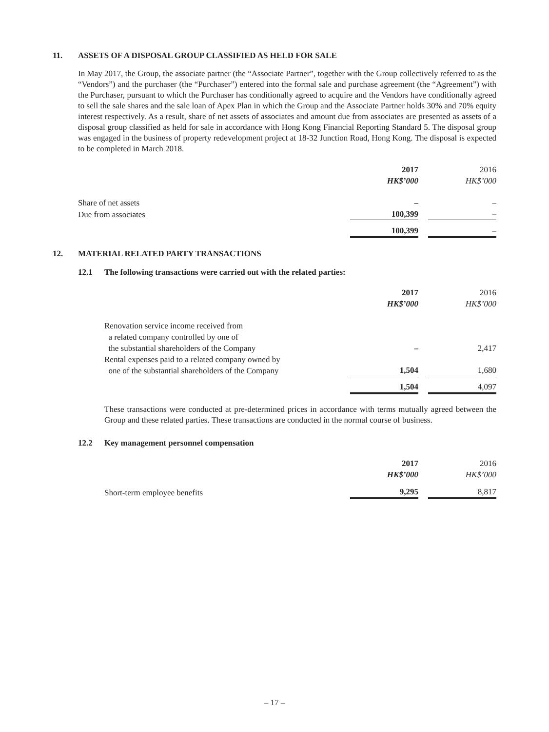11. ASSETS OF A DISPOSAL GROUP CLASSIFIED AS HELD FOR SALE
In May 2017, the Group, the associate partner (the “Associate Partner”, together with the Group collectively referred to as the “Vendors”) and the purchaser (the “Purchaser”) entered into the formal sale and purchase agreement (the “Agreement”) with the Purchaser, pursuant to which the Purchaser has conditionally agreed to acquire and the Vendors have conditionally agreed to sell the sale shares and the sale loan of Apex Plan in which the Group and the Associate Partner holds 30% and 70% equity interest respectively. As a result, share of net assets of associates and amount due from associates are presented as assets of a disposal group classified as held for sale in accordance with Hong Kong Financial Reporting Standard 5. The disposal group was engaged in the business of property redevelopment project at 18-32 Junction Road, Hong Kong. The disposal is expected to be completed in March 2018.
| | 2017 HK$’000 | 2016 HK$’000 |
| --- | --- | --- |
| Share of net assets | – | – |
| Due from associates | 100,399 | – |
| | 100,399 | – |
12. MATERIAL RELATED PARTY TRANSACTIONS
12.1 The following transactions were carried out with the related parties:
| | 2017 HK$’000 | 2016 HK$’000 |
| --- | --- | --- |
| Renovation service income received from a related company controlled by one of the substantial shareholders of the Company | – | 2,417 |
| Rental expenses paid to a related company owned by one of the substantial shareholders of the Company | 1,504 | 1,680 |
| | 1,504 | 4,097 |
These transactions were conducted at pre-determined prices in accordance with terms mutually agreed between the Group and these related parties. These transactions are conducted in the normal course of business.
12.2 Key management personnel compensation
| | 2017 HK$’000 | 2016 HK$’000 |
| --- | --- | --- |
| Short-term employee benefits | 9,295 | 8,817 |
– 17 –